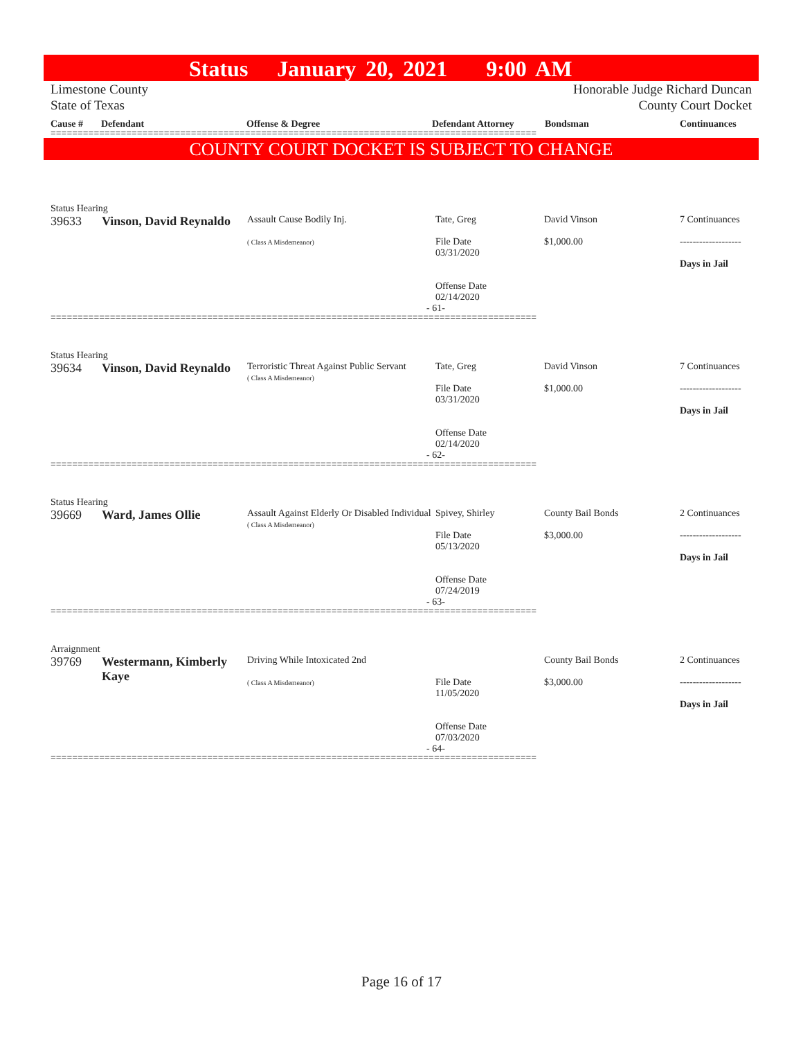Status January 20, 2021 9:00 AM
Limestone County
State of Texas
Honorable Judge Richard Duncan
County Court Docket
Cause # Defendant Offense & Degree Defendant Attorney Bondsman Continuances
==========================================================================================
COUNTY COURT DOCKET IS SUBJECT TO CHANGE
Status Hearing
| 39633 | Vinson, David Reynaldo | Assault Cause Bodily Inj. ( Class A Misdemeanor) | Tate, Greg File Date 03/31/2020 Offense Date 02/14/2020 | David Vinson $1,000.00 | 7 Continuances ------------------- Days in Jail |
- 61-
==========================================================================================
Status Hearing
| 39634 | Vinson, David Reynaldo | Terroristic Threat Against Public Servant ( Class A Misdemeanor) | Tate, Greg File Date 03/31/2020 Offense Date 02/14/2020 | David Vinson $1,000.00 | 7 Continuances ------------------- Days in Jail |
- 62-
==========================================================================================
Status Hearing
| 39669 | Ward, James Ollie | Assault Against Elderly Or Disabled Individual ( Class A Misdemeanor) | Spivey, Shirley File Date 05/13/2020 Offense Date 07/24/2019 | County Bail Bonds $3,000.00 | 2 Continuances ------------------- Days in Jail |
- 63-
==========================================================================================
Arraignment
| 39769 | Westermann, Kimberly Kaye | Driving While Intoxicated 2nd ( Class A Misdemeanor) | File Date 11/05/2020 Offense Date 07/03/2020 | County Bail Bonds $3,000.00 | 2 Continuances ------------------- Days in Jail |
- 64-
==========================================================================================
Page 16 of 17